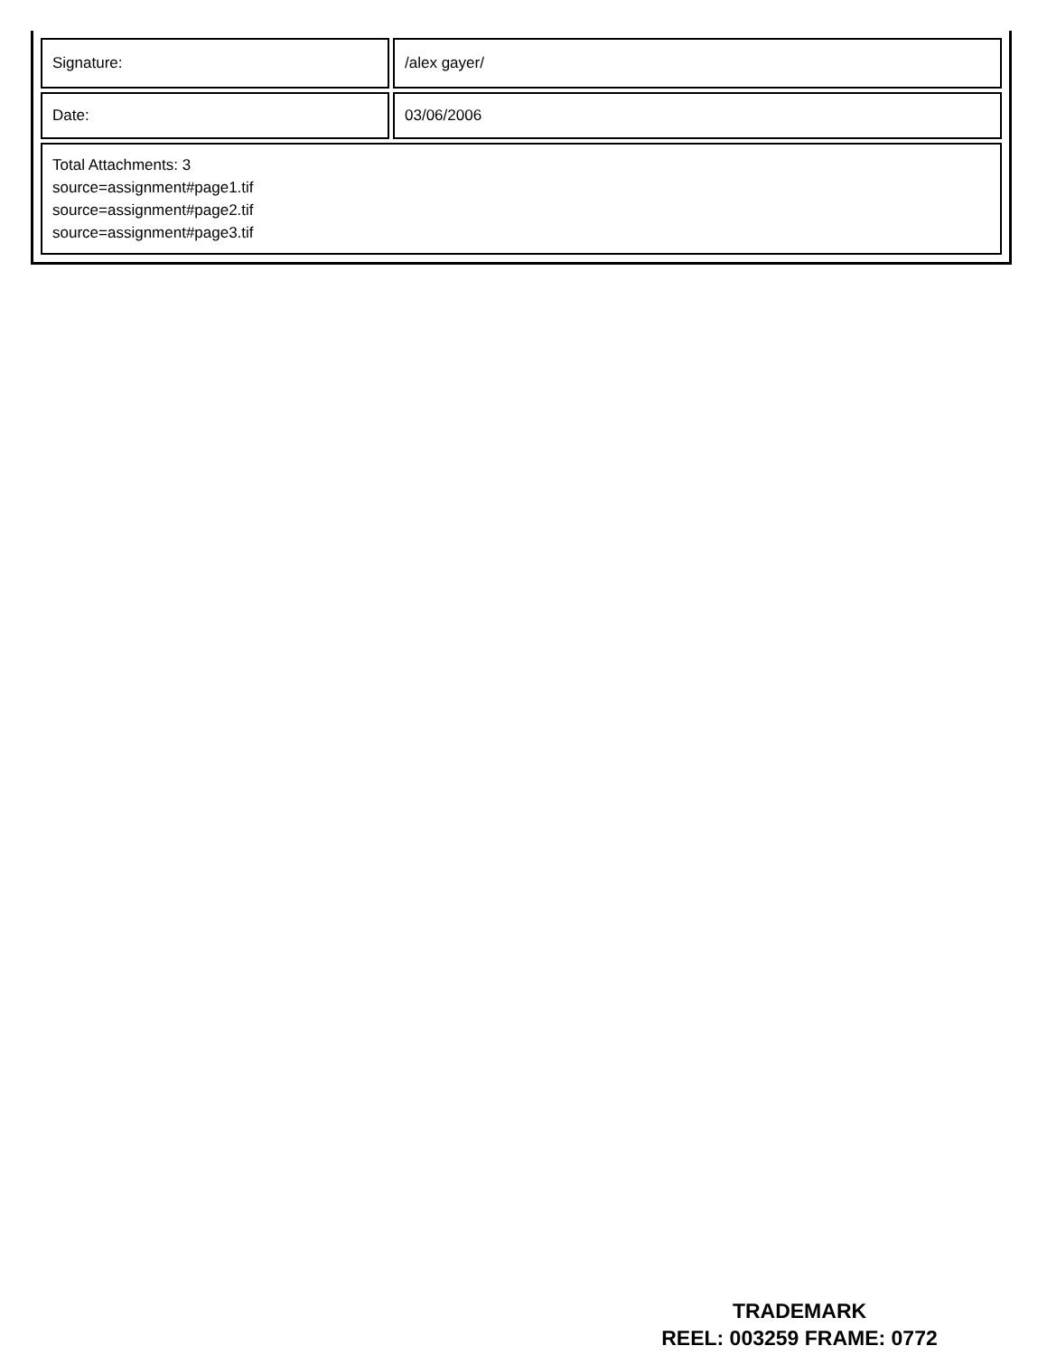| Signature: | /alex gayer/ |
| Date: | 03/06/2006 |
| Total Attachments: 3 source=assignment#page1.tif source=assignment#page2.tif source=assignment#page3.tif | |
TRADEMARK
REEL: 003259 FRAME: 0772